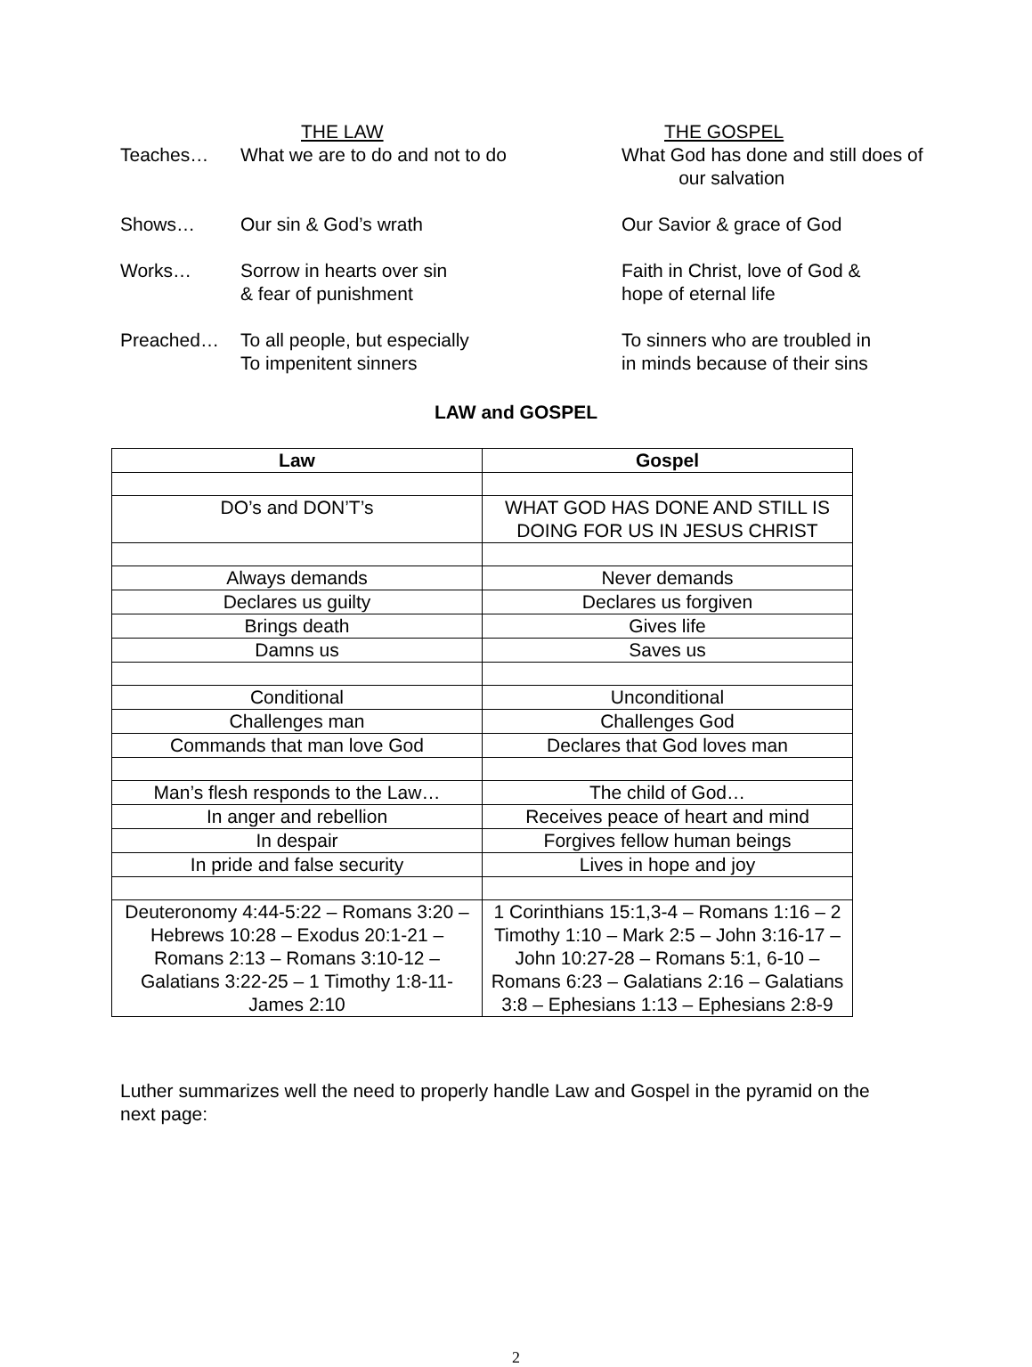| | THE LAW | THE GOSPEL |
| Teaches… | What we are to do and not to do | What God has done and still does of our salvation |
| Shows… | Our sin & God’s wrath | Our Savior & grace of God |
| Works… | Sorrow in hearts over sin & fear of punishment | Faith in Christ, love of God & hope of eternal life |
| Preached… | To all people, but especially To impenitent sinners | To sinners who are troubled in in minds because of their sins |
LAW and GOSPEL
| Law | Gospel |
| --- | --- |
| DO’s and DON’T’s | WHAT GOD HAS DONE AND STILL IS DOING FOR US IN JESUS CHRIST |
| Always demands | Never demands |
| Declares us guilty | Declares us forgiven |
| Brings death | Gives life |
| Damns us | Saves us |
| Conditional | Unconditional |
| Challenges man | Challenges God |
| Commands that man love God | Declares that God loves man |
| Man’s flesh responds to the Law… | The child of God… |
| In anger and rebellion | Receives peace of heart and mind |
| In despair | Forgives fellow human beings |
| In pride and false security | Lives in hope and joy |
| Deuteronomy 4:44-5:22 – Romans 3:20 – Hebrews 10:28 – Exodus 20:1-21 – Romans 2:13 – Romans 3:10-12 – Galatians 3:22-25 – 1 Timothy 1:8-11- James 2:10 | 1 Corinthians 15:1,3-4 – Romans 1:16 – 2 Timothy 1:10 – Mark 2:5 – John 3:16-17 – John 10:27-28 – Romans 5:1, 6-10 – Romans 6:23 – Galatians 2:16 – Galatians 3:8 – Ephesians 1:13 – Ephesians 2:8-9 |
Luther summarizes well the need to properly handle Law and Gospel in the pyramid on the next page:
2